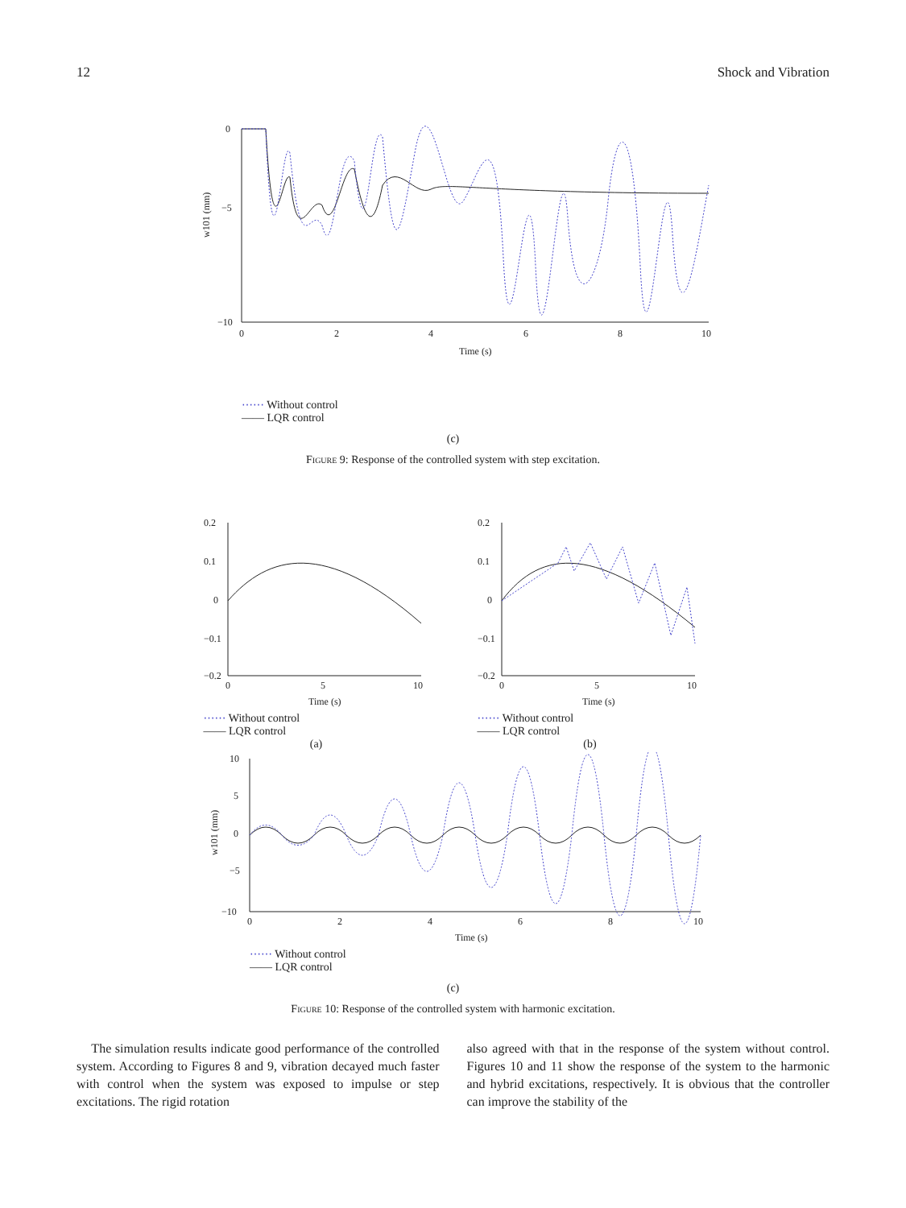12 Shock and Vibration
0
−5
−10
0
2
4
6
8
10
Time (s)
w101 (mm)
⋯⋯ Without control
—— LQR control
(c)
Figure 9: Response of the controlled system with step excitation.
0.2
0.1
0
−0.1
−0.2
0
5
10
Time (s)
⋯⋯ Without control
—— LQR control
(a)
0.2
0.1
0
−0.1
−0.2
0
5
10
Time (s)
⋯⋯ Without control
—— LQR control
(b)
10
5
0
−5
−10
0
2
4
6
8
10
Time (s)
w101 (mm)
⋯⋯ Without control
—— LQR control
(c)
Figure 10: Response of the controlled system with harmonic excitation.
The simulation results indicate good performance of the controlled system. According to Figures 8 and 9, vibration decayed much faster with control when the system was exposed to impulse or step excitations. The rigid rotation
also agreed with that in the response of the system without control. Figures 10 and 11 show the response of the system to the harmonic and hybrid excitations, respectively. It is obvious that the controller can improve the stability of the